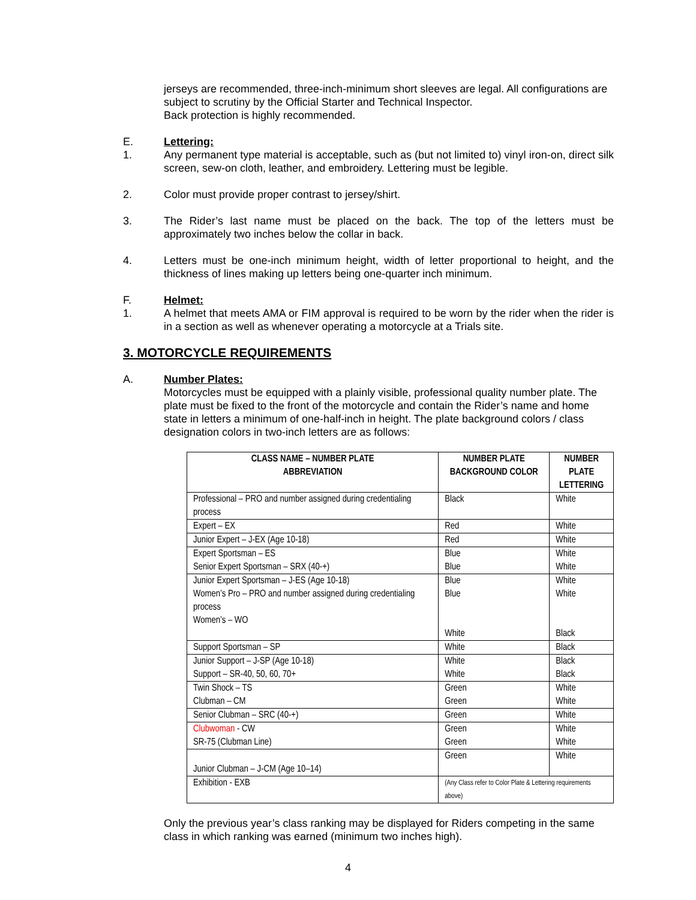jerseys are recommended, three-inch-minimum short sleeves are legal. All configurations are subject to scrutiny by the Official Starter and Technical Inspector.
Back protection is highly recommended.
E. Lettering:
1. Any permanent type material is acceptable, such as (but not limited to) vinyl iron-on, direct silk screen, sew-on cloth, leather, and embroidery. Lettering must be legible.
2. Color must provide proper contrast to jersey/shirt.
3. The Rider’s last name must be placed on the back. The top of the letters must be approximately two inches below the collar in back.
4. Letters must be one-inch minimum height, width of letter proportional to height, and the thickness of lines making up letters being one-quarter inch minimum.
F. Helmet:
1. A helmet that meets AMA or FIM approval is required to be worn by the rider when the rider is in a section as well as whenever operating a motorcycle at a Trials site.
3. MOTORCYCLE REQUIREMENTS
A. Number Plates:
Motorcycles must be equipped with a plainly visible, professional quality number plate. The plate must be fixed to the front of the motorcycle and contain the Rider’s name and home state in letters a minimum of one-half-inch in height. The plate background colors / class designation colors in two-inch letters are as follows:
| CLASS NAME – NUMBER PLATE ABBREVIATION | NUMBER PLATE BACKGROUND COLOR | NUMBER PLATE LETTERING |
| --- | --- | --- |
| Professional – PRO and number assigned during credentialing process | Black | White |
| Expert – EX | Red | White |
| Junior Expert – J-EX (Age 10-18) | Red | White |
| Expert Sportsman – ES Senior Expert Sportsman – SRX (40-+) | Blue Blue | White White |
| Junior Expert Sportsman – J-ES (Age 10-18) Women’s Pro – PRO and number assigned during credentialing process Women’s – WO | Blue Blue White | White White Black |
| Support Sportsman – SP | White | Black |
| Junior Support – J-SP (Age 10-18) Support – SR-40, 50, 60, 70+ | White White | Black Black |
| Twin Shock – TS Clubman – CM | Green Green | White White |
| Senior Clubman – SRC (40-+) | Green | White |
| Clubwoman - CW SR-75 (Clubman Line) | Green Green | White White |
| Junior Clubman – J-CM (Age 10–14) | Green | White |
| Exhibition - EXB | (Any Class refer to Color Plate & Lettering requirements above) | |
Only the previous year’s class ranking may be displayed for Riders competing in the same class in which ranking was earned (minimum two inches high).
4